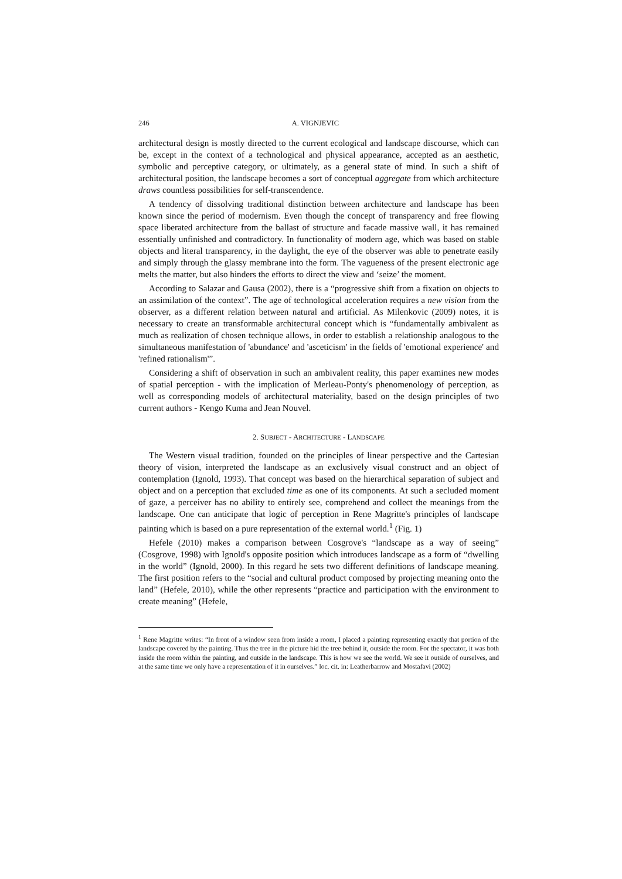246 A. VIGNJEVIC
architectural design is mostly directed to the current ecological and landscape discourse, which can be, except in the context of a technological and physical appearance, accepted as an aesthetic, symbolic and perceptive category, or ultimately, as a general state of mind. In such a shift of architectural position, the landscape becomes a sort of conceptual aggregate from which architecture draws countless possibilities for self-transcendence.
A tendency of dissolving traditional distinction between architecture and landscape has been known since the period of modernism. Even though the concept of transparency and free flowing space liberated architecture from the ballast of structure and facade massive wall, it has remained essentially unfinished and contradictory. In functionality of modern age, which was based on stable objects and literal transparency, in the daylight, the eye of the observer was able to penetrate easily and simply through the glassy membrane into the form. The vagueness of the present electronic age melts the matter, but also hinders the efforts to direct the view and ‘seize’ the moment.
According to Salazar and Gausa (2002), there is a “progressive shift from a fixation on objects to an assimilation of the context”. The age of technological acceleration requires a new vision from the observer, as a different relation between natural and artificial. As Milenkovic (2009) notes, it is necessary to create an transformable architectural concept which is “fundamentally ambivalent as much as realization of chosen technique allows, in order to establish a relationship analogous to the simultaneous manifestation of 'abundance' and 'asceticism' in the fields of 'emotional experience' and 'refined rationalism'”.
Considering a shift of observation in such an ambivalent reality, this paper examines new modes of spatial perception - with the implication of Merleau-Ponty's phenomenology of perception, as well as corresponding models of architectural materiality, based on the design principles of two current authors - Kengo Kuma and Jean Nouvel.
2. SUBJECT - ARCHITECTURE - LANDSCAPE
The Western visual tradition, founded on the principles of linear perspective and the Cartesian theory of vision, interpreted the landscape as an exclusively visual construct and an object of contemplation (Ignold, 1993). That concept was based on the hierarchical separation of subject and object and on a perception that excluded time as one of its components. At such a secluded moment of gaze, a perceiver has no ability to entirely see, comprehend and collect the meanings from the landscape. One can anticipate that logic of perception in Rene Magritte's principles of landscape painting which is based on a pure representation of the external world.<sup>1</sup> (Fig. 1)
Hefele (2010) makes a comparison between Cosgrove's “landscape as a way of seeing” (Cosgrove, 1998) with Ignold's opposite position which introduces landscape as a form of “dwelling in the world” (Ignold, 2000). In this regard he sets two different definitions of landscape meaning. The first position refers to the “social and cultural product composed by projecting meaning onto the land” (Hefele, 2010), while the other represents “practice and participation with the environment to create meaning” (Hefele,
<sup>1</sup> Rene Magritte writes: “In front of a window seen from inside a room, I placed a painting representing exactly that portion of the landscape covered by the painting. Thus the tree in the picture hid the tree behind it, outside the room. For the spectator, it was both inside the room within the painting, and outside in the landscape. This is how we see the world. We see it outside of ourselves, and at the same time we only have a representation of it in ourselves.” loc. cit. in: Leatherbarrow and Mostafavi (2002)